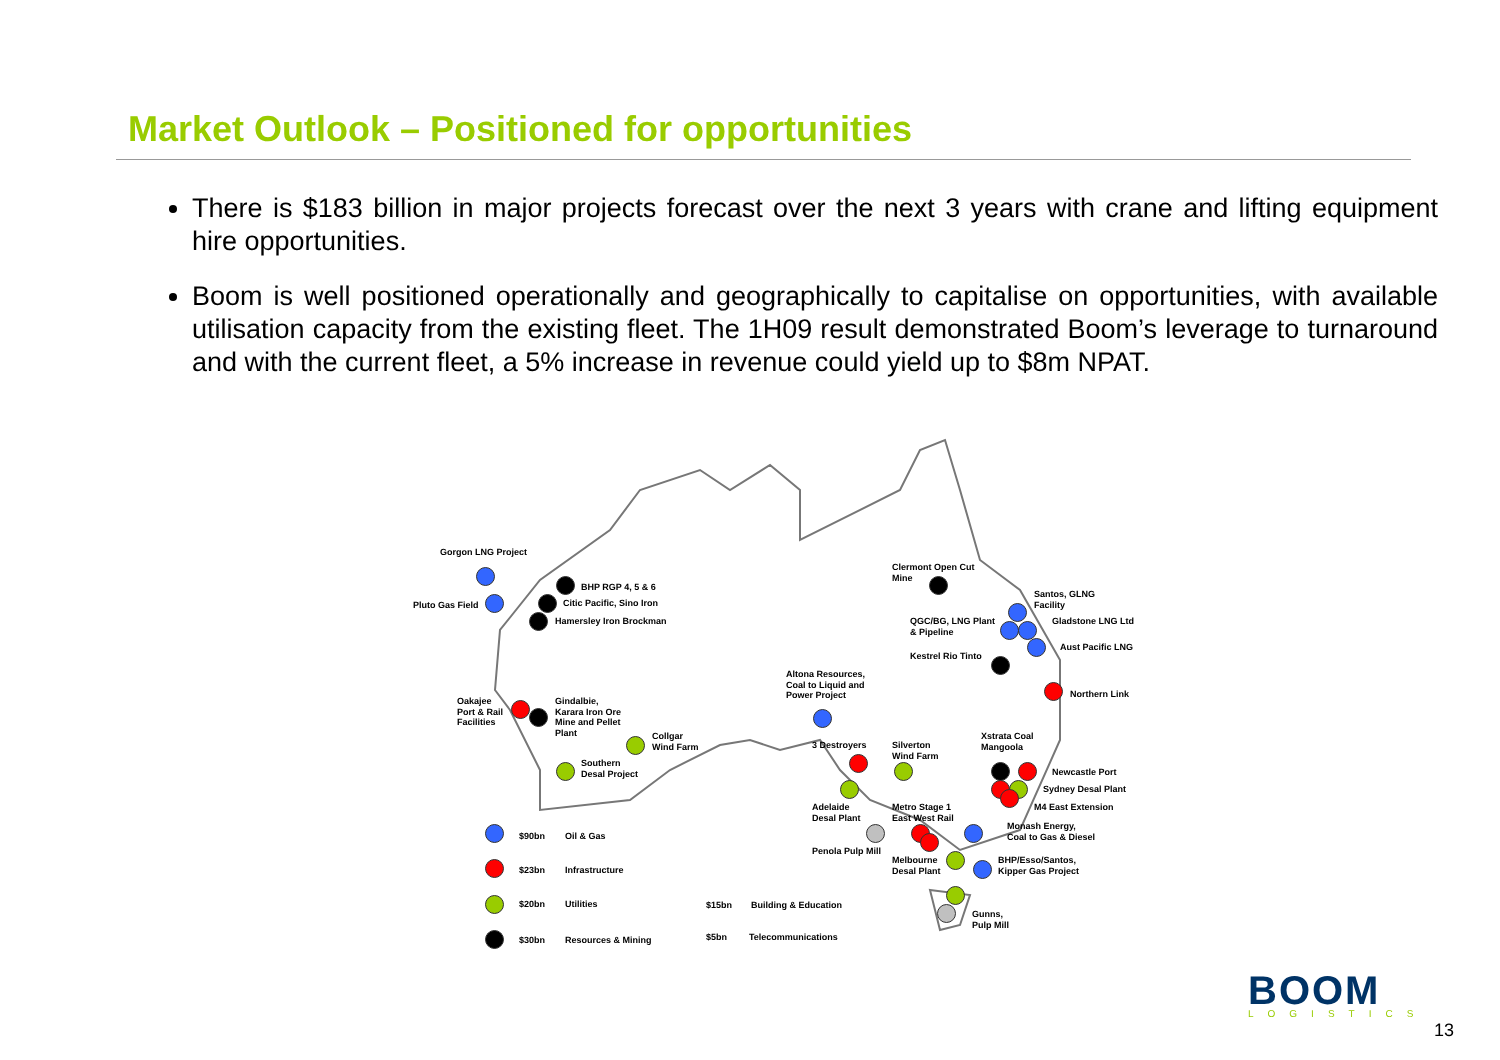Market Outlook – Positioned for opportunities
There is $183 billion in major projects forecast over the next 3 years with crane and lifting equipment hire opportunities.
Boom is well positioned operationally and geographically to capitalise on opportunities, with available utilisation capacity from the existing fleet. The 1H09 result demonstrated Boom’s leverage to turnaround and with the current fleet, a 5% increase in revenue could yield up to $8m NPAT.
Gorgon LNG Project
Pluto Gas Field
BHP RGP 4, 5 & 6
Citic Pacific, Sino Iron
Hamersley Iron Brockman
Clermont Open Cut
Mine
Santos, GLNG
Facility
QGC/BG, LNG Plant
& Pipeline
Gladstone LNG Ltd
Aust Pacific LNG
Kestrel Rio Tinto
Altona Resources,
Coal to Liquid and
Power Project
Northern Link
Oakajee
Port & Rail
Facilities
Gindalbie,
Karara Iron Ore
Mine and Pellet
Plant
Collgar
Wind Farm
3 Destroyers
Silverton
Wind Farm
Xstrata Coal
Mangoola
Southern
Desal Project
Newcastle Port
Sydney Desal Plant
M4 East Extension
Adelaide
Desal Plant
Metro Stage 1
East West Rail
Monash Energy,
Coal to Gas & Diesel
Penola Pulp Mill
Melbourne
Desal Plant
BHP/Esso/Santos,
Kipper Gas Project
Gunns,
Pulp Mill
$90bn Oil & Gas
$23bn Infrastructure
$20bn Utilities $15bn Building & Education
$30bn Resources & Mining $5bn Telecommunications
BOOM LOGISTICS
13